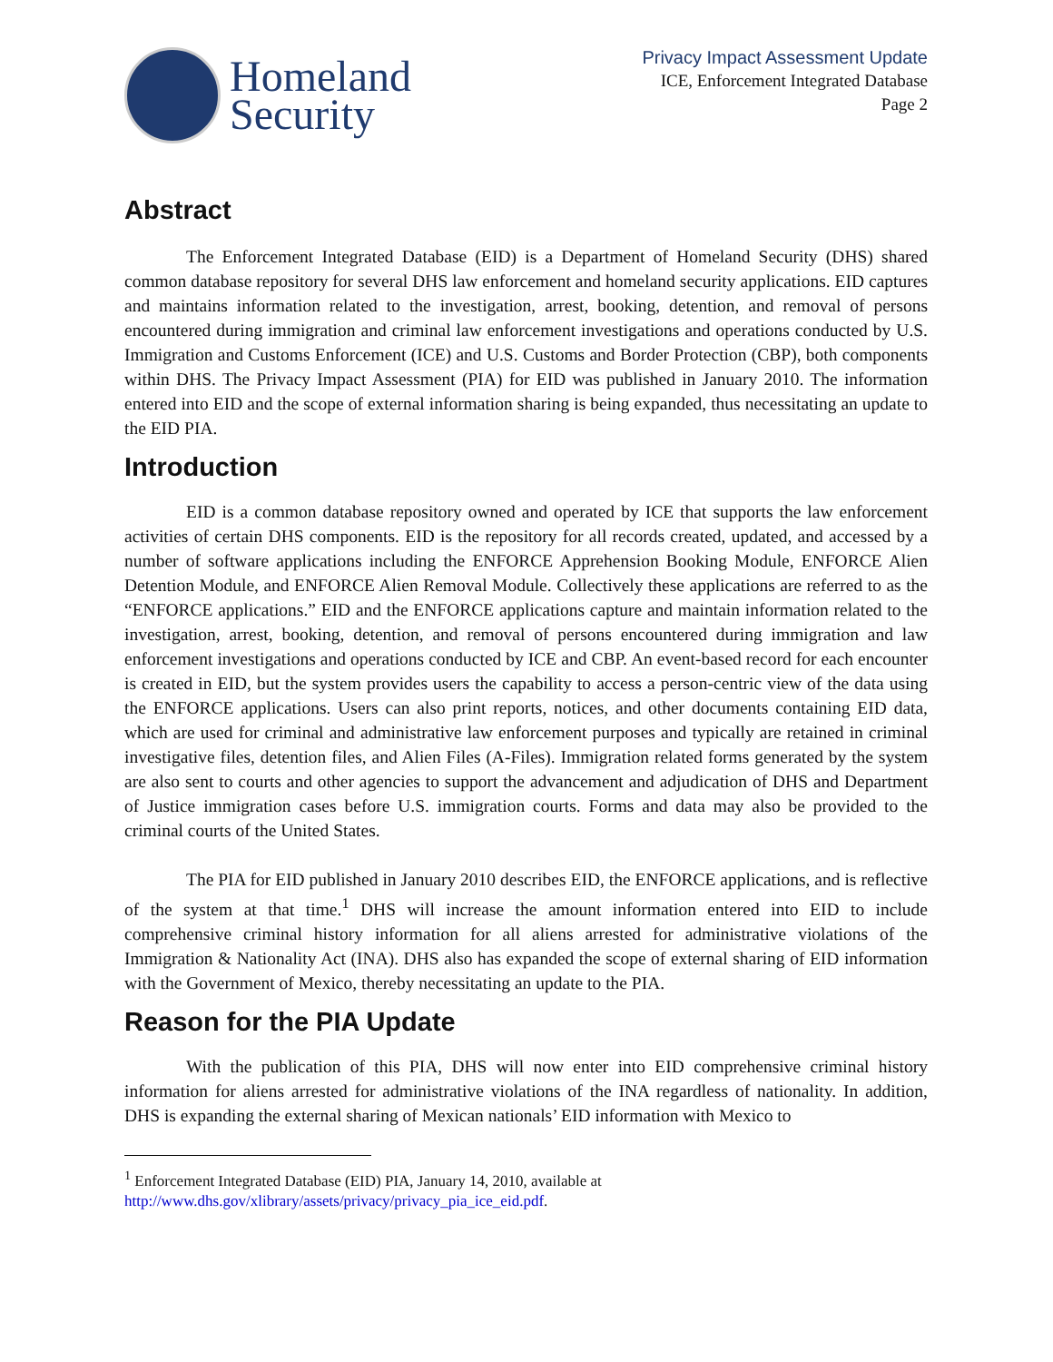Homeland
Security
Privacy Impact Assessment Update
ICE, Enforcement Integrated Database
Page 2
Abstract
The Enforcement Integrated Database (EID) is a Department of Homeland Security (DHS) shared common database repository for several DHS law enforcement and homeland security applications. EID captures and maintains information related to the investigation, arrest, booking, detention, and removal of persons encountered during immigration and criminal law enforcement investigations and operations conducted by U.S. Immigration and Customs Enforcement (ICE) and U.S. Customs and Border Protection (CBP), both components within DHS. The Privacy Impact Assessment (PIA) for EID was published in January 2010. The information entered into EID and the scope of external information sharing is being expanded, thus necessitating an update to the EID PIA.
Introduction
EID is a common database repository owned and operated by ICE that supports the law enforcement activities of certain DHS components. EID is the repository for all records created, updated, and accessed by a number of software applications including the ENFORCE Apprehension Booking Module, ENFORCE Alien Detention Module, and ENFORCE Alien Removal Module. Collectively these applications are referred to as the “ENFORCE applications.” EID and the ENFORCE applications capture and maintain information related to the investigation, arrest, booking, detention, and removal of persons encountered during immigration and law enforcement investigations and operations conducted by ICE and CBP. An event-based record for each encounter is created in EID, but the system provides users the capability to access a person-centric view of the data using the ENFORCE applications. Users can also print reports, notices, and other documents containing EID data, which are used for criminal and administrative law enforcement purposes and typically are retained in criminal investigative files, detention files, and Alien Files (A-Files). Immigration related forms generated by the system are also sent to courts and other agencies to support the advancement and adjudication of DHS and Department of Justice immigration cases before U.S. immigration courts. Forms and data may also be provided to the criminal courts of the United States.
The PIA for EID published in January 2010 describes EID, the ENFORCE applications, and is reflective of the system at that time.<sup>1</sup> DHS will increase the amount information entered into EID to include comprehensive criminal history information for all aliens arrested for administrative violations of the Immigration & Nationality Act (INA). DHS also has expanded the scope of external sharing of EID information with the Government of Mexico, thereby necessitating an update to the PIA.
Reason for the PIA Update
With the publication of this PIA, DHS will now enter into EID comprehensive criminal history information for aliens arrested for administrative violations of the INA regardless of nationality. In addition, DHS is expanding the external sharing of Mexican nationals’ EID information with Mexico to
<sup>1</sup> Enforcement Integrated Database (EID) PIA, January 14, 2010, available at
http://www.dhs.gov/xlibrary/assets/privacy/privacy_pia_ice_eid.pdf.